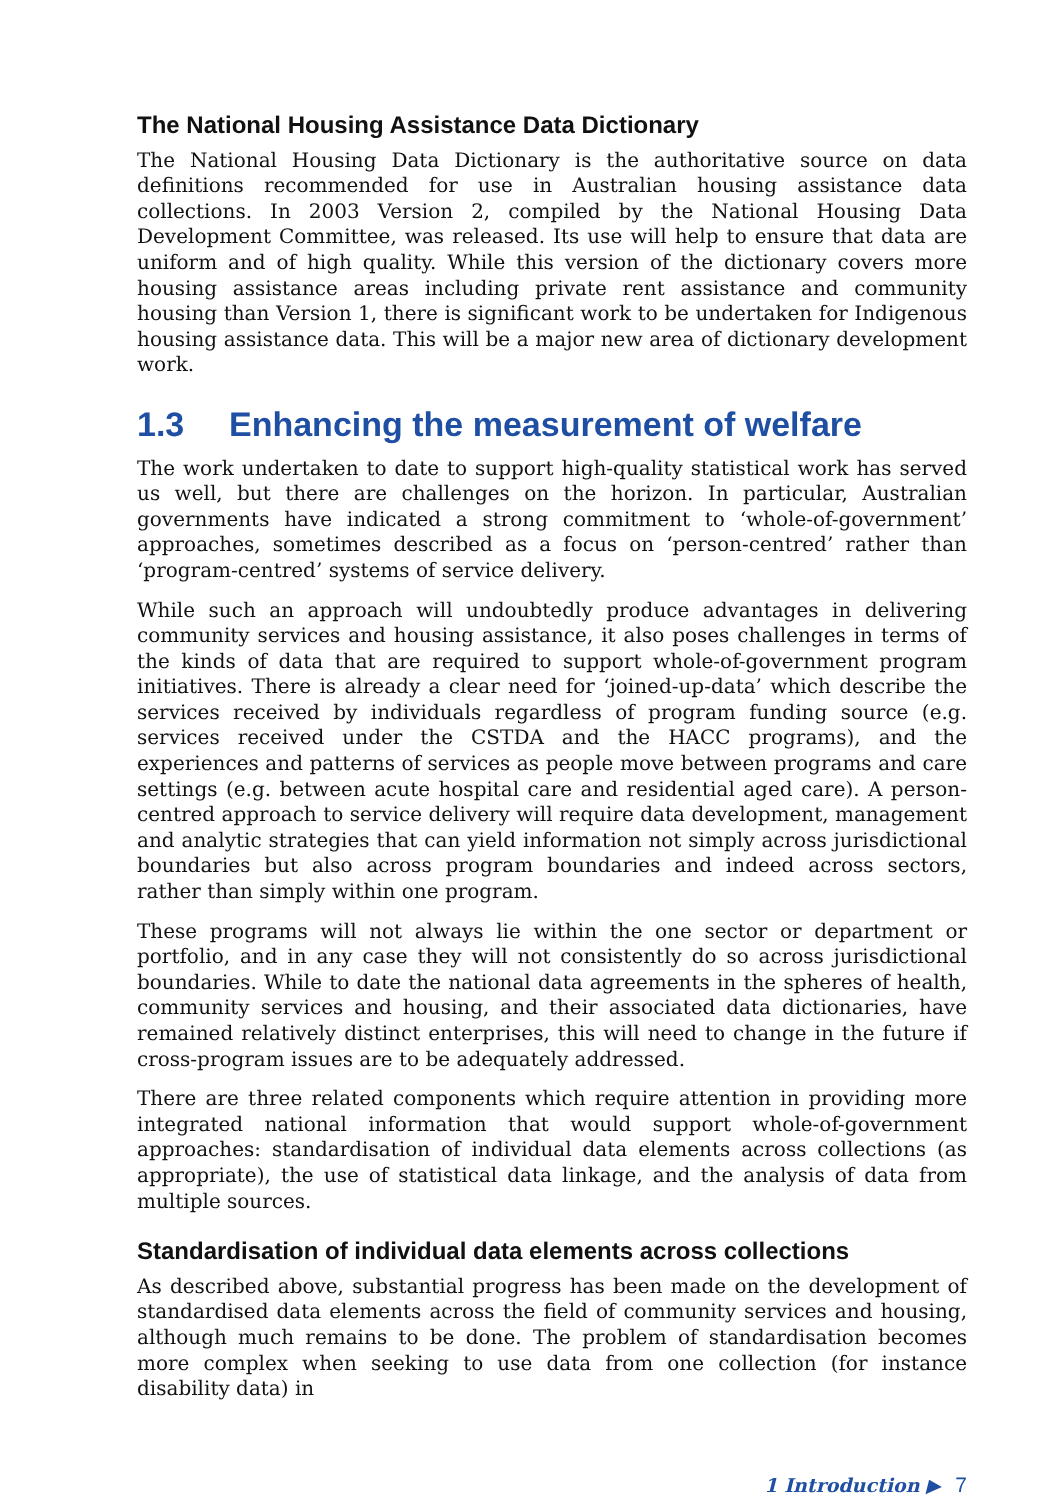The National Housing Assistance Data Dictionary
The National Housing Data Dictionary is the authoritative source on data definitions recommended for use in Australian housing assistance data collections. In 2003 Version 2, compiled by the National Housing Data Development Committee, was released. Its use will help to ensure that data are uniform and of high quality. While this version of the dictionary covers more housing assistance areas including private rent assistance and community housing than Version 1, there is significant work to be undertaken for Indigenous housing assistance data. This will be a major new area of dictionary development work.
1.3 Enhancing the measurement of welfare
The work undertaken to date to support high-quality statistical work has served us well, but there are challenges on the horizon. In particular, Australian governments have indicated a strong commitment to ‘whole-of-government’ approaches, sometimes described as a focus on ‘person-centred’ rather than ‘program-centred’ systems of service delivery.
While such an approach will undoubtedly produce advantages in delivering community services and housing assistance, it also poses challenges in terms of the kinds of data that are required to support whole-of-government program initiatives. There is already a clear need for ‘joined-up-data’ which describe the services received by individuals regardless of program funding source (e.g. services received under the CSTDA and the HACC programs), and the experiences and patterns of services as people move between programs and care settings (e.g. between acute hospital care and residential aged care). A person-centred approach to service delivery will require data development, management and analytic strategies that can yield information not simply across jurisdictional boundaries but also across program boundaries and indeed across sectors, rather than simply within one program.
These programs will not always lie within the one sector or department or portfolio, and in any case they will not consistently do so across jurisdictional boundaries. While to date the national data agreements in the spheres of health, community services and housing, and their associated data dictionaries, have remained relatively distinct enterprises, this will need to change in the future if cross-program issues are to be adequately addressed.
There are three related components which require attention in providing more integrated national information that would support whole-of-government approaches: standardisation of individual data elements across collections (as appropriate), the use of statistical data linkage, and the analysis of data from multiple sources.
Standardisation of individual data elements across collections
As described above, substantial progress has been made on the development of standardised data elements across the field of community services and housing, although much remains to be done. The problem of standardisation becomes more complex when seeking to use data from one collection (for instance disability data) in
1 Introduction ▶ 7